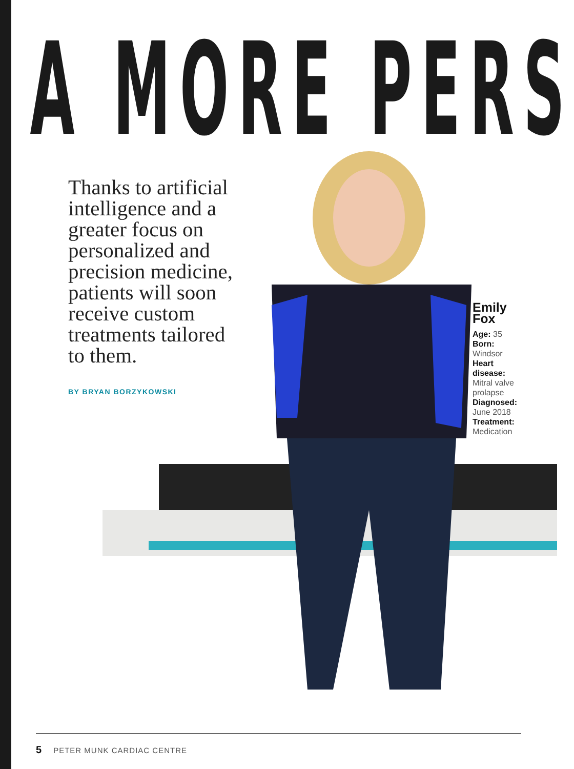A MORE PERS
Thanks to artificial intelligence and a greater focus on personalized and precision medicine, patients will soon receive custom treatments tailored to them.
BY BRYAN BORZYKOWSKI
Emily
Fox
Age: 35
Born:
Windsor
Heart
disease:
Mitral valve
prolapse
Diagnosed:
June 2018
Treatment:
Medication
5 PETER MUNK CARDIAC CENTRE